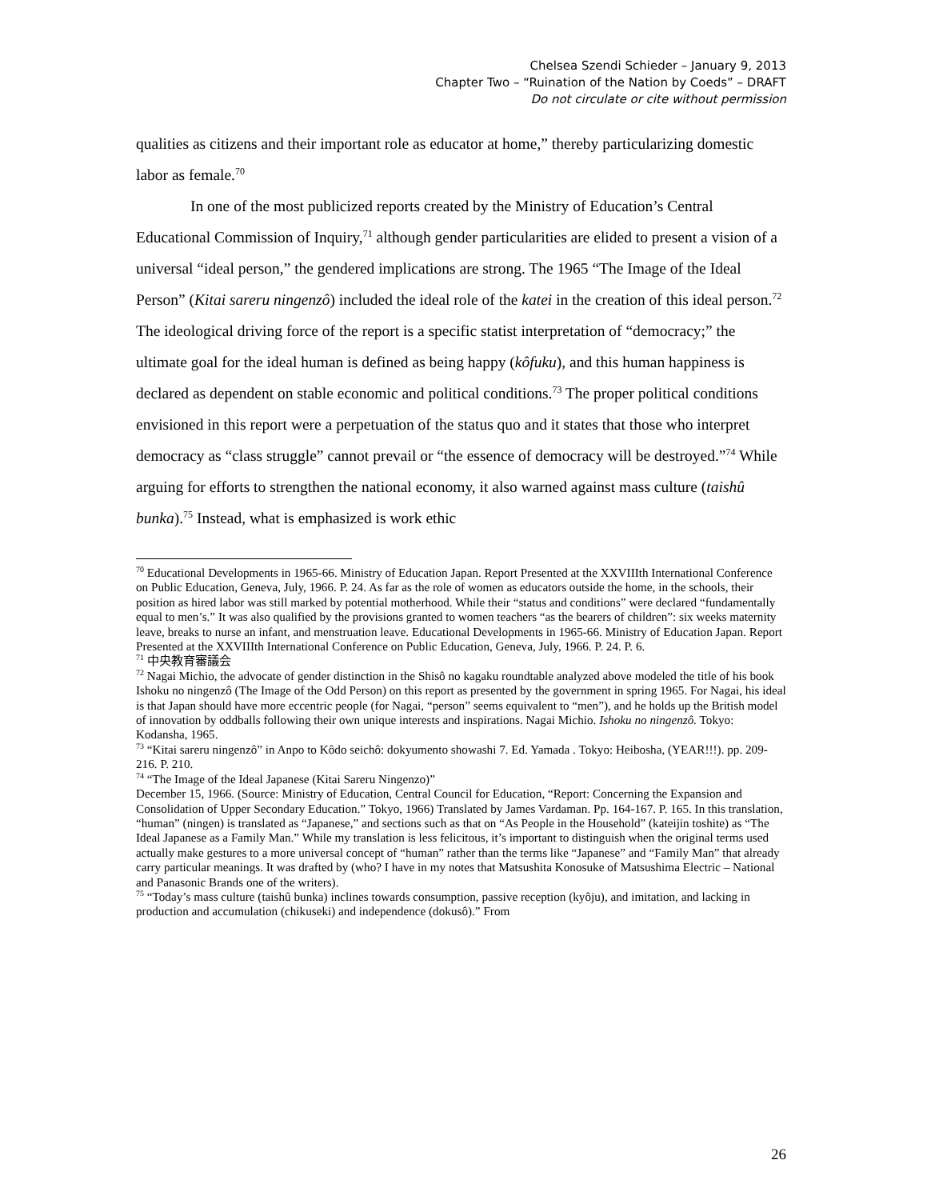Chelsea Szendi Schieder – January 9, 2013
Chapter Two – “Ruination of the Nation by Coeds” – DRAFT
Do not circulate or cite without permission
qualities as citizens and their important role as educator at home,” thereby particularizing domestic labor as female.<sup>70</sup>
In one of the most publicized reports created by the Ministry of Education’s Central Educational Commission of Inquiry,<sup>71</sup> although gender particularities are elided to present a vision of a universal “ideal person,” the gendered implications are strong. The 1965 “The Image of the Ideal Person” (Kitai sareru ningenzô) included the ideal role of the katei in the creation of this ideal person.<sup>72</sup> The ideological driving force of the report is a specific statist interpretation of “democracy;” the ultimate goal for the ideal human is defined as being happy (kôfuku), and this human happiness is declared as dependent on stable economic and political conditions.<sup>73</sup> The proper political conditions envisioned in this report were a perpetuation of the status quo and it states that those who interpret democracy as “class struggle” cannot prevail or “the essence of democracy will be destroyed.”<sup>74</sup> While arguing for efforts to strengthen the national economy, it also warned against mass culture (taishû bunka).<sup>75</sup> Instead, what is emphasized is work ethic
<sup>70</sup> Educational Developments in 1965-66. Ministry of Education Japan. Report Presented at the XXVIIIth International Conference on Public Education, Geneva, July, 1966. P. 24. As far as the role of women as educators outside the home, in the schools, their position as hired labor was still marked by potential motherhood. While their “status and conditions” were declared “fundamentally equal to men’s.” It was also qualified by the provisions granted to women teachers “as the bearers of children”: six weeks maternity leave, breaks to nurse an infant, and menstruation leave. Educational Developments in 1965-66. Ministry of Education Japan. Report Presented at the XXVIIIth International Conference on Public Education, Geneva, July, 1966. P. 24. P. 6.
<sup>71</sup> 中央教育審議会
<sup>72</sup> Nagai Michio, the advocate of gender distinction in the Shisô no kagaku roundtable analyzed above modeled the title of his book Ishoku no ningenzô (The Image of the Odd Person) on this report as presented by the government in spring 1965. For Nagai, his ideal is that Japan should have more eccentric people (for Nagai, “person” seems equivalent to “men”), and he holds up the British model of innovation by oddballs following their own unique interests and inspirations. Nagai Michio. Ishoku no ningenzô. Tokyo: Kodansha, 1965.
<sup>73</sup> “Kitai sareru ningenzô” in Anpo to Kôdo seichô: dokyumento showashi 7. Ed. Yamada . Tokyo: Heibosha, (YEAR!!!). pp. 209-216. P. 210.
<sup>74</sup> “The Image of the Ideal Japanese (Kitai Sareru Ningenzo)”
December 15, 1966. (Source: Ministry of Education, Central Council for Education, “Report: Concerning the Expansion and Consolidation of Upper Secondary Education.” Tokyo, 1966) Translated by James Vardaman. Pp. 164-167. P. 165. In this translation, “human” (ningen) is translated as “Japanese,” and sections such as that on “As People in the Household” (kateijin toshite) as “The Ideal Japanese as a Family Man.” While my translation is less felicitous, it’s important to distinguish when the original terms used actually make gestures to a more universal concept of “human” rather than the terms like “Japanese” and “Family Man” that already carry particular meanings. It was drafted by (who? I have in my notes that Matsushita Konosuke of Matsushima Electric – National and Panasonic Brands one of the writers).
<sup>75</sup> “Today’s mass culture (taishû bunka) inclines towards consumption, passive reception (kyôju), and imitation, and lacking in production and accumulation (chikuseki) and independence (dokusô).” From
26